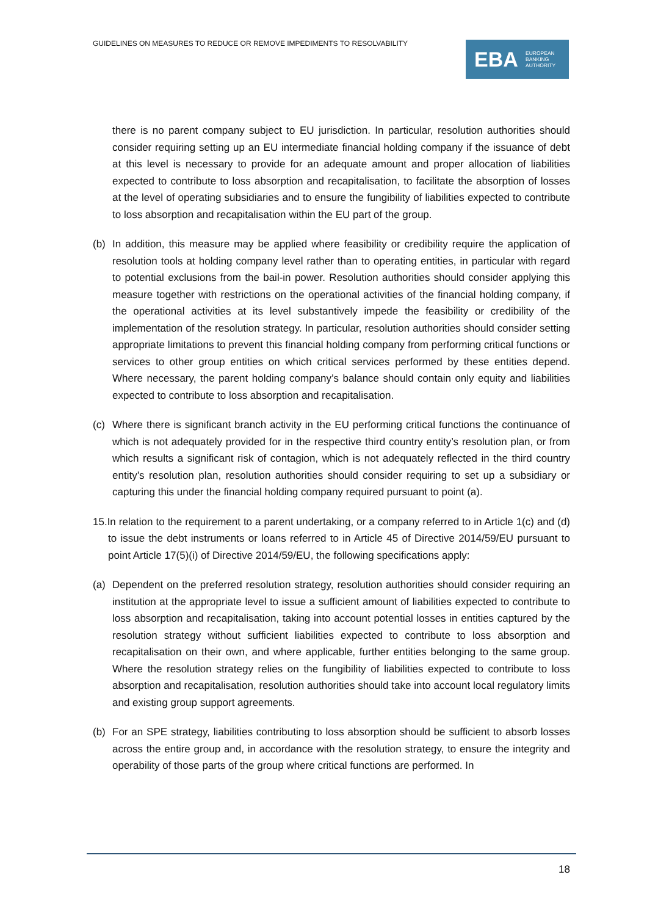GUIDELINES ON MEASURES TO REDUCE OR REMOVE IMPEDIMENTS TO RESOLVABILITY
EBA EUROPEAN
BANKING
AUTHORITY
there is no parent company subject to EU jurisdiction. In particular, resolution authorities should consider requiring setting up an EU intermediate financial holding company if the issuance of debt at this level is necessary to provide for an adequate amount and proper allocation of liabilities expected to contribute to loss absorption and recapitalisation, to facilitate the absorption of losses at the level of operating subsidiaries and to ensure the fungibility of liabilities expected to contribute to loss absorption and recapitalisation within the EU part of the group.
(b) In addition, this measure may be applied where feasibility or credibility require the application of resolution tools at holding company level rather than to operating entities, in particular with regard to potential exclusions from the bail-in power. Resolution authorities should consider applying this measure together with restrictions on the operational activities of the financial holding company, if the operational activities at its level substantively impede the feasibility or credibility of the implementation of the resolution strategy. In particular, resolution authorities should consider setting appropriate limitations to prevent this financial holding company from performing critical functions or services to other group entities on which critical services performed by these entities depend. Where necessary, the parent holding company’s balance should contain only equity and liabilities expected to contribute to loss absorption and recapitalisation.
(c) Where there is significant branch activity in the EU performing critical functions the continuance of which is not adequately provided for in the respective third country entity’s resolution plan, or from which results a significant risk of contagion, which is not adequately reflected in the third country entity’s resolution plan, resolution authorities should consider requiring to set up a subsidiary or capturing this under the financial holding company required pursuant to point (a).
15.In relation to the requirement to a parent undertaking, or a company referred to in Article 1(c) and (d) to issue the debt instruments or loans referred to in Article 45 of Directive 2014/59/EU pursuant to point Article 17(5)(i) of Directive 2014/59/EU, the following specifications apply:
(a) Dependent on the preferred resolution strategy, resolution authorities should consider requiring an institution at the appropriate level to issue a sufficient amount of liabilities expected to contribute to loss absorption and recapitalisation, taking into account potential losses in entities captured by the resolution strategy without sufficient liabilities expected to contribute to loss absorption and recapitalisation on their own, and where applicable, further entities belonging to the same group. Where the resolution strategy relies on the fungibility of liabilities expected to contribute to loss absorption and recapitalisation, resolution authorities should take into account local regulatory limits and existing group support agreements.
(b) For an SPE strategy, liabilities contributing to loss absorption should be sufficient to absorb losses across the entire group and, in accordance with the resolution strategy, to ensure the integrity and operability of those parts of the group where critical functions are performed. In
18